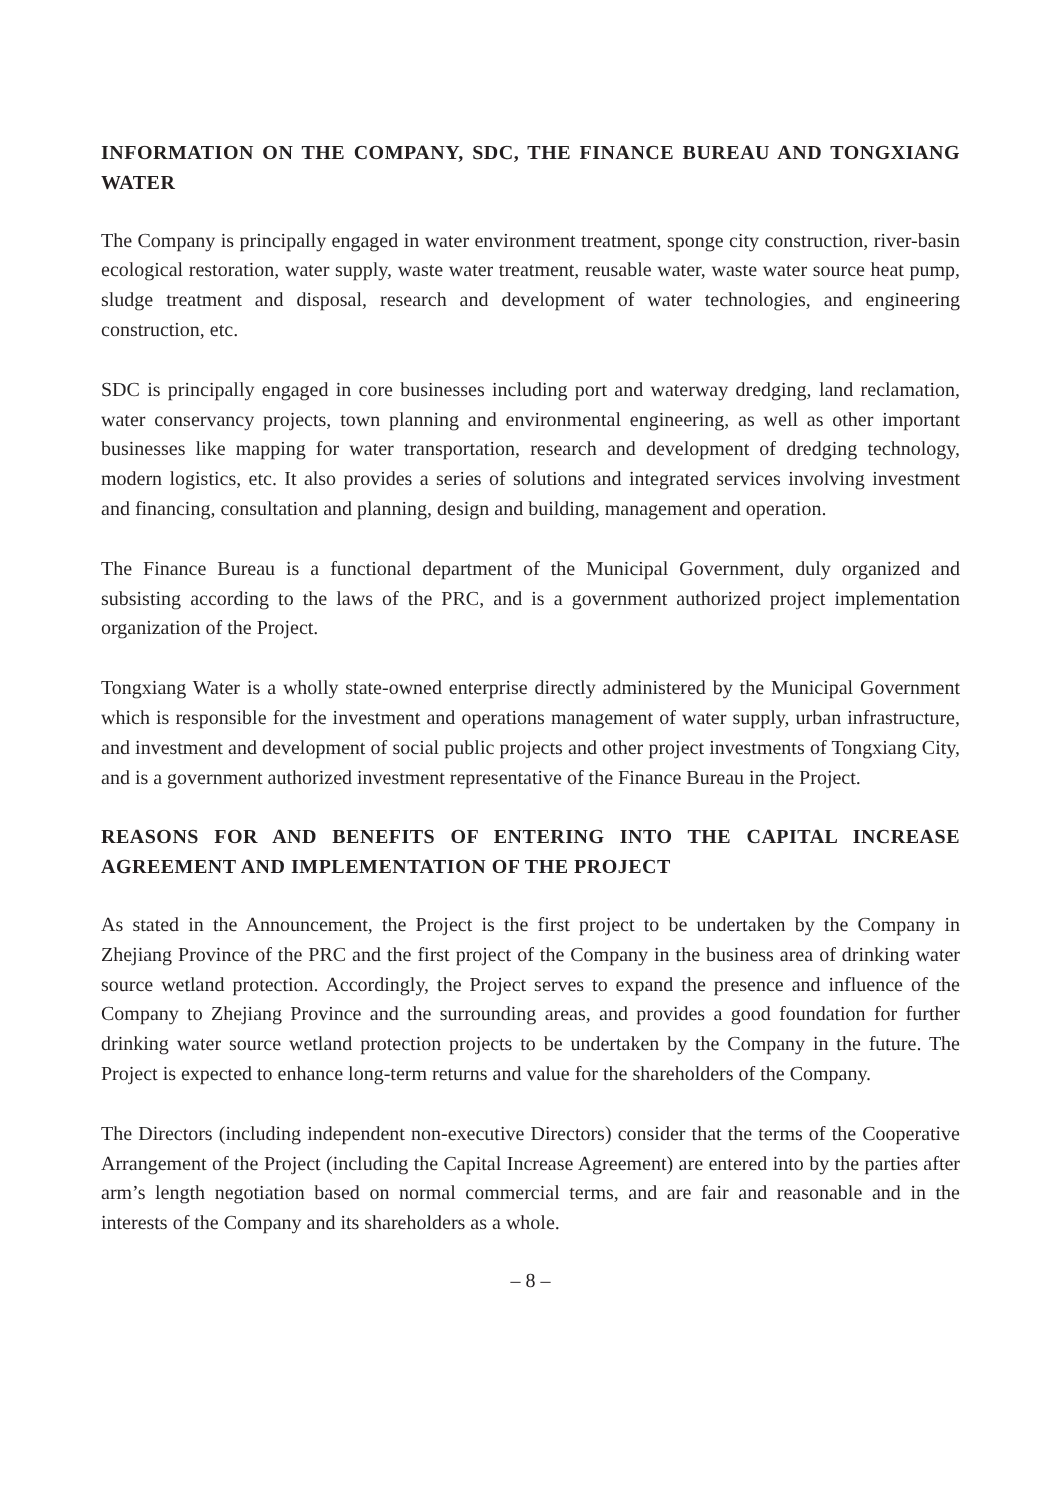INFORMATION ON THE COMPANY, SDC, THE FINANCE BUREAU AND TONGXIANG WATER
The Company is principally engaged in water environment treatment, sponge city construction, river-basin ecological restoration, water supply, waste water treatment, reusable water, waste water source heat pump, sludge treatment and disposal, research and development of water technologies, and engineering construction, etc.
SDC is principally engaged in core businesses including port and waterway dredging, land reclamation, water conservancy projects, town planning and environmental engineering, as well as other important businesses like mapping for water transportation, research and development of dredging technology, modern logistics, etc. It also provides a series of solutions and integrated services involving investment and financing, consultation and planning, design and building, management and operation.
The Finance Bureau is a functional department of the Municipal Government, duly organized and subsisting according to the laws of the PRC, and is a government authorized project implementation organization of the Project.
Tongxiang Water is a wholly state-owned enterprise directly administered by the Municipal Government which is responsible for the investment and operations management of water supply, urban infrastructure, and investment and development of social public projects and other project investments of Tongxiang City, and is a government authorized investment representative of the Finance Bureau in the Project.
REASONS FOR AND BENEFITS OF ENTERING INTO THE CAPITAL INCREASE AGREEMENT AND IMPLEMENTATION OF THE PROJECT
As stated in the Announcement, the Project is the first project to be undertaken by the Company in Zhejiang Province of the PRC and the first project of the Company in the business area of drinking water source wetland protection. Accordingly, the Project serves to expand the presence and influence of the Company to Zhejiang Province and the surrounding areas, and provides a good foundation for further drinking water source wetland protection projects to be undertaken by the Company in the future. The Project is expected to enhance long-term returns and value for the shareholders of the Company.
The Directors (including independent non-executive Directors) consider that the terms of the Cooperative Arrangement of the Project (including the Capital Increase Agreement) are entered into by the parties after arm’s length negotiation based on normal commercial terms, and are fair and reasonable and in the interests of the Company and its shareholders as a whole.
– 8 –